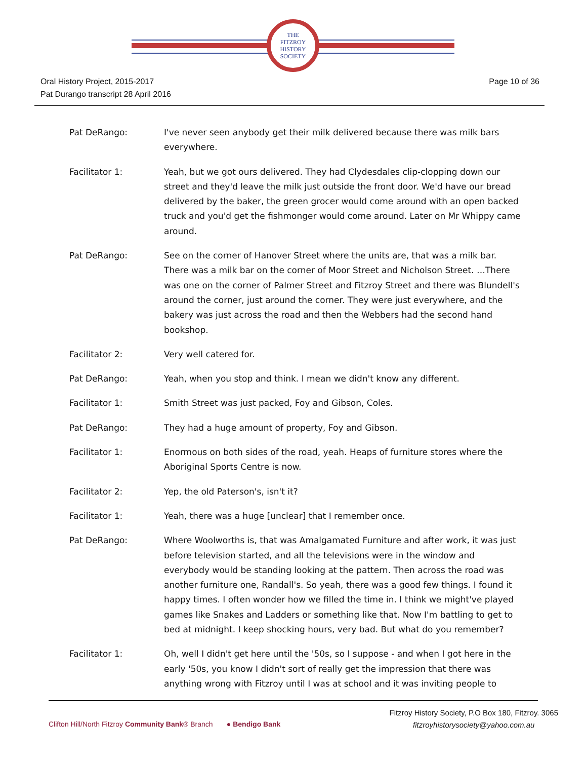THE
FITZROY
HISTORY
SOCIETY
Oral History Project, 2015-2017
Pat Durango transcript 28 April 2016
Page 10 of 36
Pat DeRango: I've never seen anybody get their milk delivered because there was milk bars everywhere.
Facilitator 1: Yeah, but we got ours delivered. They had Clydesdales clip-clopping down our street and they'd leave the milk just outside the front door. We'd have our bread delivered by the baker, the green grocer would come around with an open backed truck and you'd get the fishmonger would come around. Later on Mr Whippy came around.
Pat DeRango: See on the corner of Hanover Street where the units are, that was a milk bar. There was a milk bar on the corner of Moor Street and Nicholson Street. …There was one on the corner of Palmer Street and Fitzroy Street and there was Blundell's around the corner, just around the corner. They were just everywhere, and the bakery was just across the road and then the Webbers had the second hand bookshop.
Facilitator 2: Very well catered for.
Pat DeRango: Yeah, when you stop and think. I mean we didn't know any different.
Facilitator 1: Smith Street was just packed, Foy and Gibson, Coles.
Pat DeRango: They had a huge amount of property, Foy and Gibson.
Facilitator 1: Enormous on both sides of the road, yeah. Heaps of furniture stores where the Aboriginal Sports Centre is now.
Facilitator 2: Yep, the old Paterson's, isn't it?
Facilitator 1: Yeah, there was a huge [unclear] that I remember once.
Pat DeRango: Where Woolworths is, that was Amalgamated Furniture and after work, it was just before television started, and all the televisions were in the window and everybody would be standing looking at the pattern. Then across the road was another furniture one, Randall's. So yeah, there was a good few things. I found it happy times. I often wonder how we filled the time in. I think we might've played games like Snakes and Ladders or something like that. Now I'm battling to get to bed at midnight. I keep shocking hours, very bad. But what do you remember?
Facilitator 1: Oh, well I didn't get here until the '50s, so I suppose - and when I got here in the early '50s, you know I didn't sort of really get the impression that there was anything wrong with Fitzroy until I was at school and it was inviting people to
Clifton Hill/North Fitzroy Community Bank® Branch ● Bendigo Bank
Fitzroy History Society, P.O Box 180, Fitzroy. 3065
fitzroyhistorysociety@yahoo.com.au